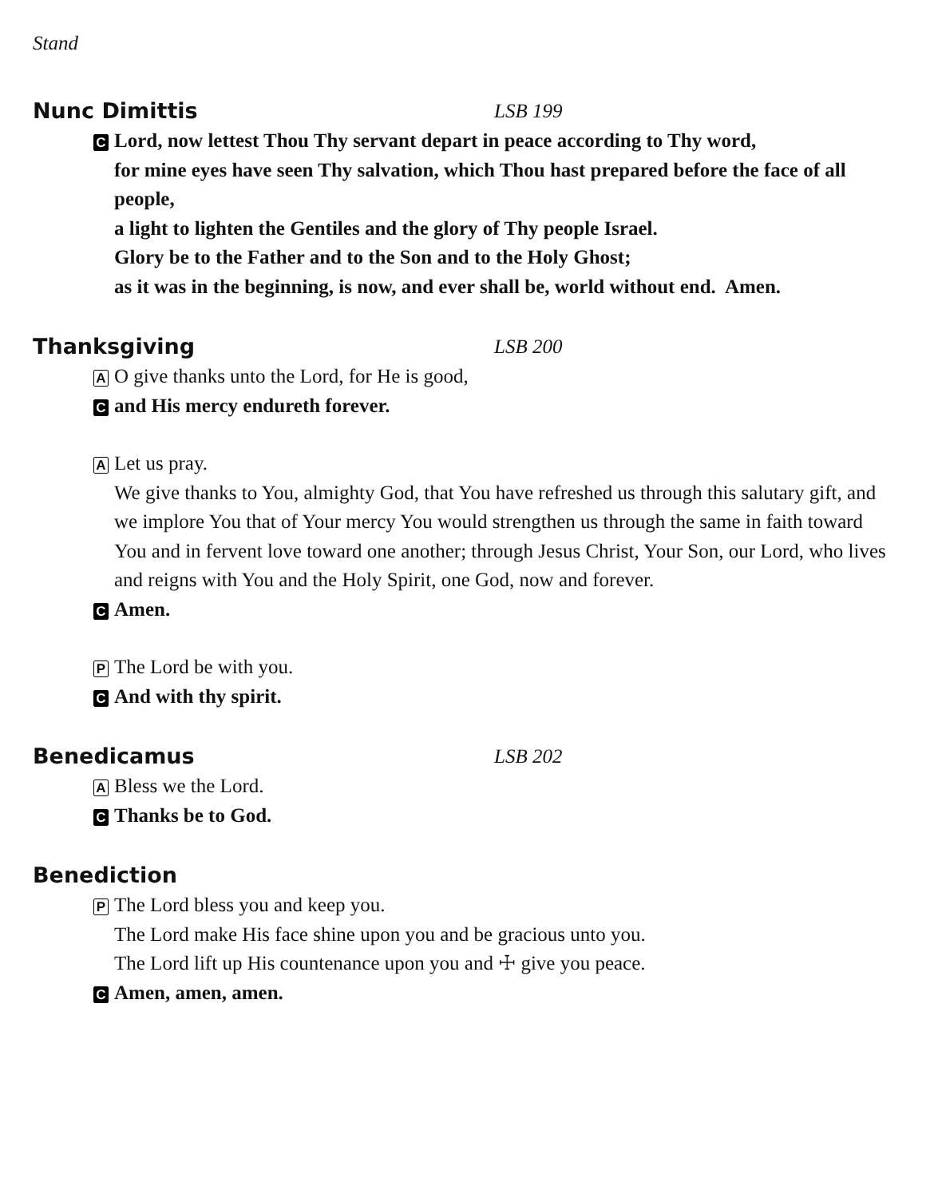Stand
Nunc Dimittis LSB 199
C Lord, now lettest Thou Thy servant depart in peace according to Thy word,
for mine eyes have seen Thy salvation, which Thou hast prepared before the face of all people,
a light to lighten the Gentiles and the glory of Thy people Israel.
Glory be to the Father and to the Son and to the Holy Ghost;
as it was in the beginning, is now, and ever shall be, world without end. Amen.
Thanksgiving LSB 200
A O give thanks unto the Lord, for He is good,
Cand His mercy endureth forever.
A Let us pray.
We give thanks to You, almighty God, that You have refreshed us through this salutary gift, and we implore You that of Your mercy You would strengthen us through the same in faith toward You and in fervent love toward one another; through Jesus Christ, Your Son, our Lord, who lives and reigns with You and the Holy Spirit, one God, now and forever.
C Amen.
P The Lord be with you.
C And with thy spirit.
Benedicamus LSB 202
A Bless we the Lord.
C Thanks be to God.
Benediction
P The Lord bless you and keep you.
The Lord make His face shine upon you and be gracious unto you.
The Lord lift up His countenance upon you and ☩ give you peace.
C Amen, amen, amen.